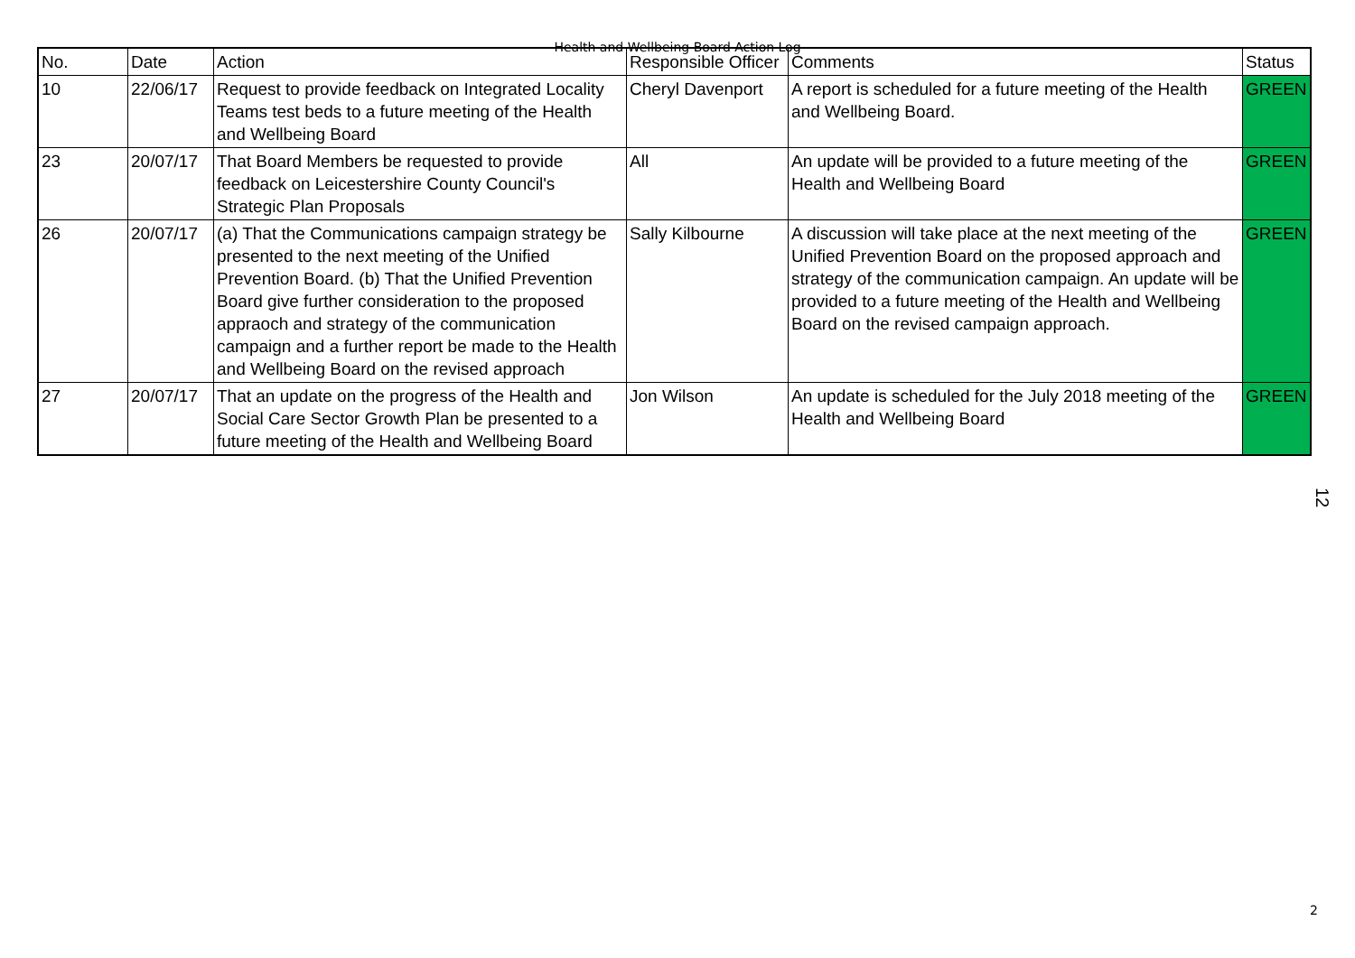Health and Wellbeing Board Action Log
| No. | Date | Action | Responsible Officer | Comments | Status |
| --- | --- | --- | --- | --- | --- |
| 10 | 22/06/17 | Request to provide feedback on Integrated Locality Teams test beds to a future meeting of the Health and Wellbeing Board | Cheryl Davenport | A report is scheduled for a future meeting of the Health and Wellbeing Board. | GREEN |
| 23 | 20/07/17 | That Board Members be requested to provide feedback on Leicestershire County Council's Strategic Plan Proposals | All | An update will be provided to a future meeting of the Health and Wellbeing Board | GREEN |
| 26 | 20/07/17 | (a) That the Communications campaign strategy be presented to the next meeting of the Unified Prevention Board. (b) That the Unified Prevention Board give further consideration to the proposed appraoch and strategy of the communication campaign and a further report be made to the Health and Wellbeing Board on the revised approach | Sally Kilbourne | A discussion will take place at the next meeting of the Unified Prevention Board on the proposed approach and strategy of the communication campaign. An update will be provided to a future meeting of the Health and Wellbeing Board on the revised campaign approach. | GREEN |
| 27 | 20/07/17 | That an update on the progress of the Health and Social Care Sector Growth Plan be presented to a future meeting of the Health and Wellbeing Board | Jon Wilson | An update is scheduled for the July 2018 meeting of the Health and Wellbeing Board | GREEN |
12
2